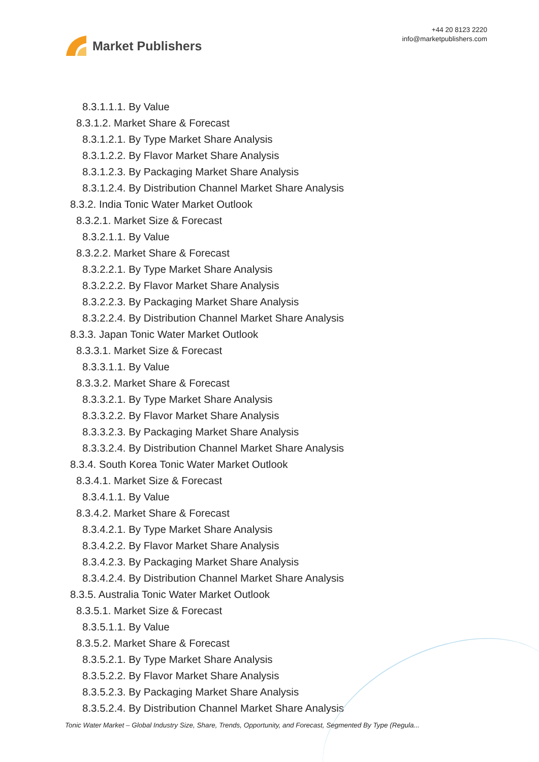Market Publishers
+44 20 8123 2220
info@marketpublishers.com
8.3.1.1.1. By Value
8.3.1.2. Market Share & Forecast
8.3.1.2.1. By Type Market Share Analysis
8.3.1.2.2. By Flavor Market Share Analysis
8.3.1.2.3. By Packaging Market Share Analysis
8.3.1.2.4. By Distribution Channel Market Share Analysis
8.3.2. India Tonic Water Market Outlook
8.3.2.1. Market Size & Forecast
8.3.2.1.1. By Value
8.3.2.2. Market Share & Forecast
8.3.2.2.1. By Type Market Share Analysis
8.3.2.2.2. By Flavor Market Share Analysis
8.3.2.2.3. By Packaging Market Share Analysis
8.3.2.2.4. By Distribution Channel Market Share Analysis
8.3.3. Japan Tonic Water Market Outlook
8.3.3.1. Market Size & Forecast
8.3.3.1.1. By Value
8.3.3.2. Market Share & Forecast
8.3.3.2.1. By Type Market Share Analysis
8.3.3.2.2. By Flavor Market Share Analysis
8.3.3.2.3. By Packaging Market Share Analysis
8.3.3.2.4. By Distribution Channel Market Share Analysis
8.3.4. South Korea Tonic Water Market Outlook
8.3.4.1. Market Size & Forecast
8.3.4.1.1. By Value
8.3.4.2. Market Share & Forecast
8.3.4.2.1. By Type Market Share Analysis
8.3.4.2.2. By Flavor Market Share Analysis
8.3.4.2.3. By Packaging Market Share Analysis
8.3.4.2.4. By Distribution Channel Market Share Analysis
8.3.5. Australia Tonic Water Market Outlook
8.3.5.1. Market Size & Forecast
8.3.5.1.1. By Value
8.3.5.2. Market Share & Forecast
8.3.5.2.1. By Type Market Share Analysis
8.3.5.2.2. By Flavor Market Share Analysis
8.3.5.2.3. By Packaging Market Share Analysis
8.3.5.2.4. By Distribution Channel Market Share Analysis
Tonic Water Market – Global Industry Size, Share, Trends, Opportunity, and Forecast, Segmented By Type (Regula...